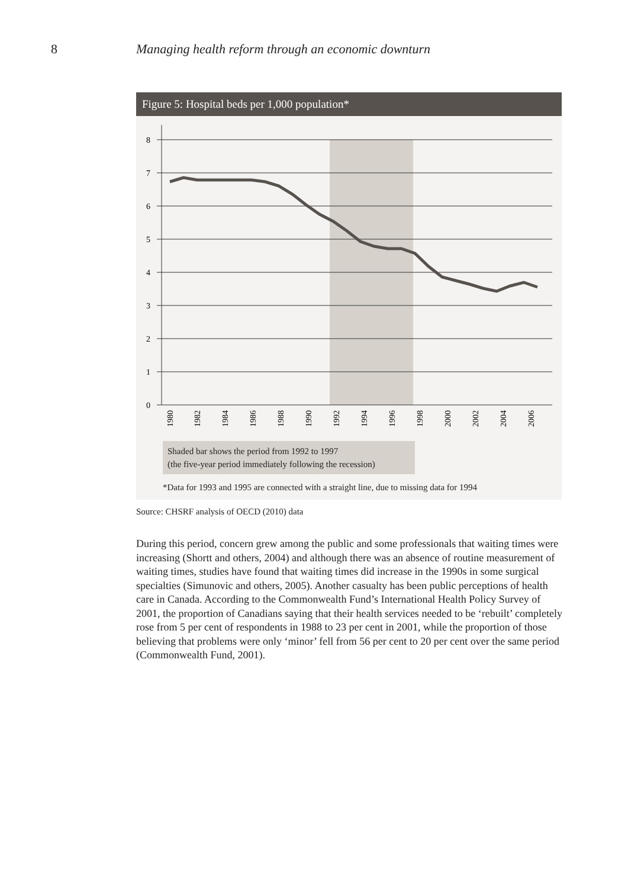8 Managing health reform through an economic downturn
Figure 5: Hospital beds per 1,000 population*
8
7
6
5
4
3
2
1
0
1980
1982
1984
1986
1988
1990
1992
1994
1996
1998
2000
2002
2004
2006
Shaded bar shows the period from 1992 to 1997
(the five-year period immediately following the recession)
*Data for 1993 and 1995 are connected with a straight line, due to missing data for 1994
Source: CHSRF analysis of OECD (2010) data
During this period, concern grew among the public and some professionals that waiting times were increasing (Shortt and others, 2004) and although there was an absence of routine measurement of waiting times, studies have found that waiting times did increase in the 1990s in some surgical specialties (Simunovic and others, 2005). Another casualty has been public perceptions of health care in Canada. According to the Commonwealth Fund’s International Health Policy Survey of 2001, the proportion of Canadians saying that their health services needed to be ‘rebuilt’ completely rose from 5 per cent of respondents in 1988 to 23 per cent in 2001, while the proportion of those believing that problems were only ‘minor’ fell from 56 per cent to 20 per cent over the same period (Commonwealth Fund, 2001).